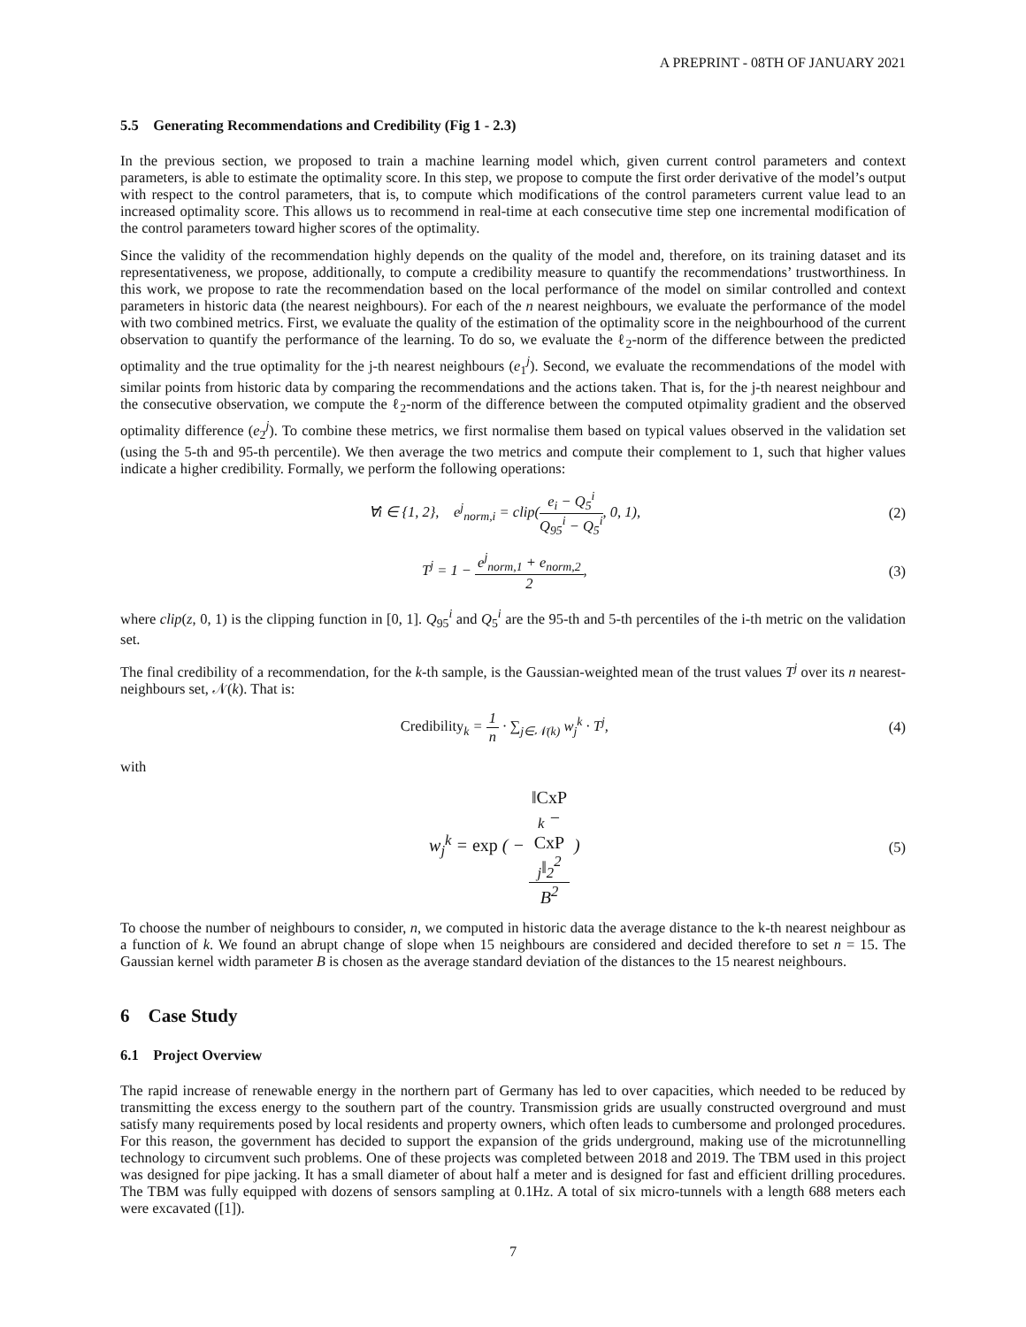A PREPRINT - 08TH OF JANUARY 2021
5.5 Generating Recommendations and Credibility (Fig 1 - 2.3)
In the previous section, we proposed to train a machine learning model which, given current control parameters and context parameters, is able to estimate the optimality score. In this step, we propose to compute the first order derivative of the model’s output with respect to the control parameters, that is, to compute which modifications of the control parameters current value lead to an increased optimality score. This allows us to recommend in real-time at each consecutive time step one incremental modification of the control parameters toward higher scores of the optimality.
Since the validity of the recommendation highly depends on the quality of the model and, therefore, on its training dataset and its representativeness, we propose, additionally, to compute a credibility measure to quantify the recommendations’ trustworthiness. In this work, we propose to rate the recommendation based on the local performance of the model on similar controlled and context parameters in historic data (the nearest neighbours). For each of the n nearest neighbours, we evaluate the performance of the model with two combined metrics. First, we evaluate the quality of the estimation of the optimality score in the neighbourhood of the current observation to quantify the performance of the learning. To do so, we evaluate the ℓ<sub>2</sub>-norm of the difference between the predicted optimality and the true optimality for the j-th nearest neighbours (e<sub>1</sub><sup>j</sup>). Second, we evaluate the recommendations of the model with similar points from historic data by comparing the recommendations and the actions taken. That is, for the j-th nearest neighbour and the consecutive observation, we compute the ℓ<sub>2</sub>-norm of the difference between the computed otpimality gradient and the observed optimality difference (e<sub>2</sub><sup>j</sup>). To combine these metrics, we first normalise them based on typical values observed in the validation set (using the 5-th and 95-th percentile). We then average the two metrics and compute their complement to 1, such that higher values indicate a higher credibility. Formally, we perform the following operations:
∀i ∈ {1, 2}, e<sup>j</sup><sub>norm,i</sub> = clip(e<sub>i</sub> − Q<sub>5</sub><sup>i</sup> Q<sub>95</sub><sup>i</sup> − Q<sub>5</sub><sup>i</sup>, 0, 1), (2)
T<sup>j</sup> = 1 − e<sup>j</sup><sub>norm,1</sub> + e<sub>norm,2</sub> 2, (3)
where clip(z, 0, 1) is the clipping function in [0, 1]. Q<sub>95</sub><sup>i</sup> and Q<sub>5</sub><sup>i</sup> are the 95-th and 5-th percentiles of the i-th metric on the validation set.
The final credibility of a recommendation, for the k-th sample, is the Gaussian-weighted mean of the trust values T<sup>j</sup> over its n nearest-neighbours set, 𝒩(k). That is:
Credibility<sub>k</sub> = 1 n · ∑<sub>j∈𝒩(k)</sub> w<sub>j</sub><sup>k</sup> · T<sup>j</sup>, (4)
with
w<sub>j</sub><sup>k</sup> = exp ( − ‖CxP
<sub>k</sub> −
CxP
<sub>j</sub>‖<sub>2</sub><sup>2</sup> B<sup>2</sup> ) (5)
To choose the number of neighbours to consider, n, we computed in historic data the average distance to the k-th nearest neighbour as a function of k. We found an abrupt change of slope when 15 neighbours are considered and decided therefore to set n = 15. The Gaussian kernel width parameter B is chosen as the average standard deviation of the distances to the 15 nearest neighbours.
6 Case Study
6.1 Project Overview
The rapid increase of renewable energy in the northern part of Germany has led to over capacities, which needed to be reduced by transmitting the excess energy to the southern part of the country. Transmission grids are usually constructed overground and must satisfy many requirements posed by local residents and property owners, which often leads to cumbersome and prolonged procedures. For this reason, the government has decided to support the expansion of the grids underground, making use of the microtunnelling technology to circumvent such problems. One of these projects was completed between 2018 and 2019. The TBM used in this project was designed for pipe jacking. It has a small diameter of about half a meter and is designed for fast and efficient drilling procedures. The TBM was fully equipped with dozens of sensors sampling at 0.1Hz. A total of six micro-tunnels with a length 688 meters each were excavated ([1]).
7